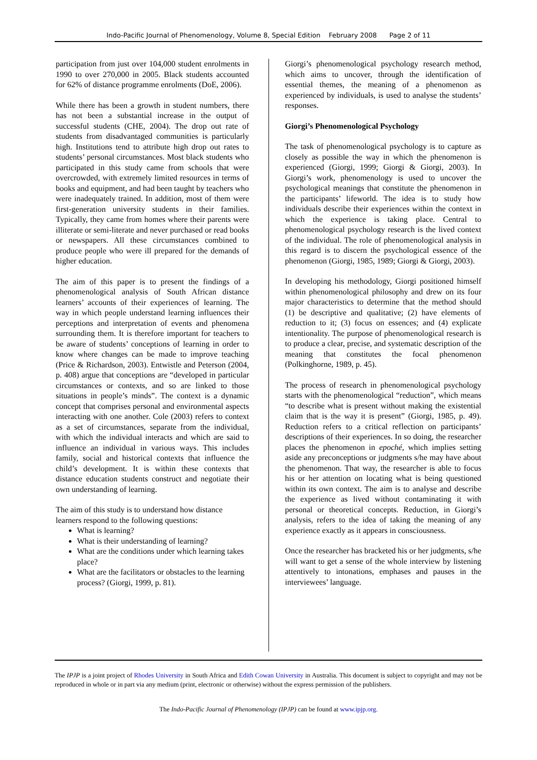Indo-Pacific Journal of Phenomenology, Volume 8, Special Edition February 2008 Page 2 of 11
participation from just over 104,000 student enrolments in 1990 to over 270,000 in 2005. Black students accounted for 62% of distance programme enrolments (DoE, 2006).
While there has been a growth in student numbers, there has not been a substantial increase in the output of successful students (CHE, 2004). The drop out rate of students from disadvantaged communities is particularly high. Institutions tend to attribute high drop out rates to students’ personal circumstances. Most black students who participated in this study came from schools that were overcrowded, with extremely limited resources in terms of books and equipment, and had been taught by teachers who were inadequately trained. In addition, most of them were first-generation university students in their families. Typically, they came from homes where their parents were illiterate or semi-literate and never purchased or read books or newspapers. All these circumstances combined to produce people who were ill prepared for the demands of higher education.
The aim of this paper is to present the findings of a phenomenological analysis of South African distance learners’ accounts of their experiences of learning. The way in which people understand learning influences their perceptions and interpretation of events and phenomena surrounding them. It is therefore important for teachers to be aware of students’ conceptions of learning in order to know where changes can be made to improve teaching (Price & Richardson, 2003). Entwistle and Peterson (2004, p. 408) argue that conceptions are “developed in particular circumstances or contexts, and so are linked to those situations in people’s minds”. The context is a dynamic concept that comprises personal and environmental aspects interacting with one another. Cole (2003) refers to context as a set of circumstances, separate from the individual, with which the individual interacts and which are said to influence an individual in various ways. This includes family, social and historical contexts that influence the child’s development. It is within these contexts that distance education students construct and negotiate their own understanding of learning.
The aim of this study is to understand how distance learners respond to the following questions:
What is learning?
What is their understanding of learning?
What are the conditions under which learning takes place?
What are the facilitators or obstacles to the learning process? (Giorgi, 1999, p. 81).
Giorgi’s phenomenological psychology research method, which aims to uncover, through the identification of essential themes, the meaning of a phenomenon as experienced by individuals, is used to analyse the students’ responses.
Giorgi’s Phenomenological Psychology
The task of phenomenological psychology is to capture as closely as possible the way in which the phenomenon is experienced (Giorgi, 1999; Giorgi & Giorgi, 2003). In Giorgi’s work, phenomenology is used to uncover the psychological meanings that constitute the phenomenon in the participants’ lifeworld. The idea is to study how individuals describe their experiences within the context in which the experience is taking place. Central to phenomeno­logical psychology research is the lived context of the individual. The role of phenomenological analysis in this regard is to discern the psychological essence of the phenomenon (Giorgi, 1985, 1989; Giorgi & Giorgi, 2003).
In developing his methodology, Giorgi positioned himself within phenomenological philosophy and drew on its four major characteristics to determine that the method should (1) be descriptive and qualitative; (2) have elements of reduction to it; (3) focus on essences; and (4) explicate intentionality. The purpose of phenomenological research is to produce a clear, precise, and systematic description of the meaning that constitutes the focal phenomenon (Polkinghorne, 1989, p. 45).
The process of research in phenomenological psychology starts with the phenomenological “reduction”, which means “to describe what is present without making the existential claim that is the way it is present” (Giorgi, 1985, p. 49). Reduction refers to a critical reflection on participants’ descriptions of their experiences. In so doing, the researcher places the phenomenon in epoché, which implies setting aside any preconceptions or judgments s/he may have about the phenomenon. That way, the researcher is able to focus his or her attention on locating what is being questioned within its own context. The aim is to analyse and describe the experience as lived without contaminating it with personal or theoretical concepts. Reduction, in Giorgi’s analysis, refers to the idea of taking the meaning of any experience exactly as it appears in consciousness.
Once the researcher has bracketed his or her judgments, s/he will want to get a sense of the whole interview by listening attentively to intonations, emphases and pauses in the interviewees’ language.
The IPJP is a joint project of Rhodes University in South Africa and Edith Cowan University in Australia. This document is subject to copyright and may not be reproduced in whole or in part via any medium (print, electronic or otherwise) without the express permission of the publishers.
The Indo-Pacific Journal of Phenomenology (IPJP) can be found at www.ipjp.org.